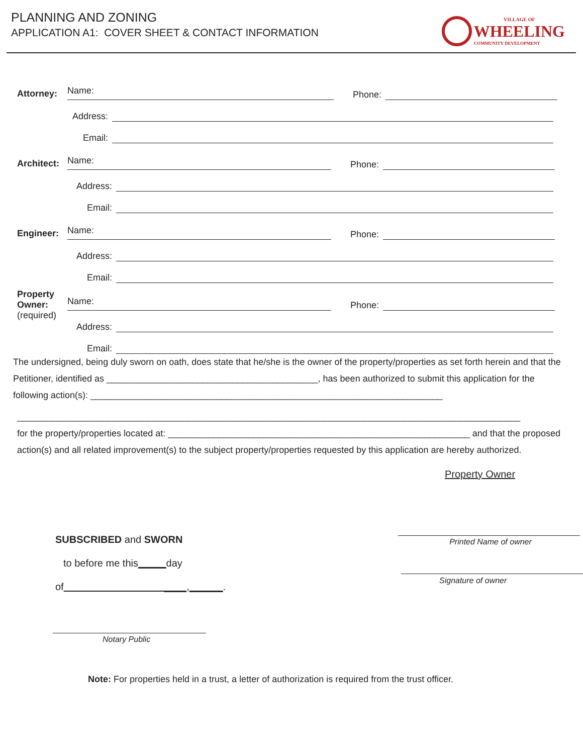PLANNING AND ZONING
APPLICATION A1: COVER SHEET & CONTACT INFORMATION
VILLAGE OF
WHEELING
COMMUNITY DEVELOPMENT
Attorney:
Name:
Phone:
Address:
Email:
Architect:
Name:
Phone:
Address:
Email:
Engineer:
Name:
Phone:
Address:
Email:
Property Owner:
(required)
Name:
Phone:
Address:
Email:
The undersigned, being duly sworn on oath, does state that he/she is the owner of the property/properties as set forth herein and that the Petitioner, identified as __________________________________________, has been authorized to submit this application for the following action(s): ______________________________________________________________________
____________________________________________________________________________________________________
for the property/properties located at: ____________________________________________________________ and that the proposed action(s) and all related improvement(s) to the subject property/properties requested by this application are hereby authorized.
SUBSCRIBED and SWORN
to before me this_____day
of ____,______.
Notary Public
Property Owner
Printed Name of owner
Signature of owner
Note: For properties held in a trust, a letter of authorization is required from the trust officer.